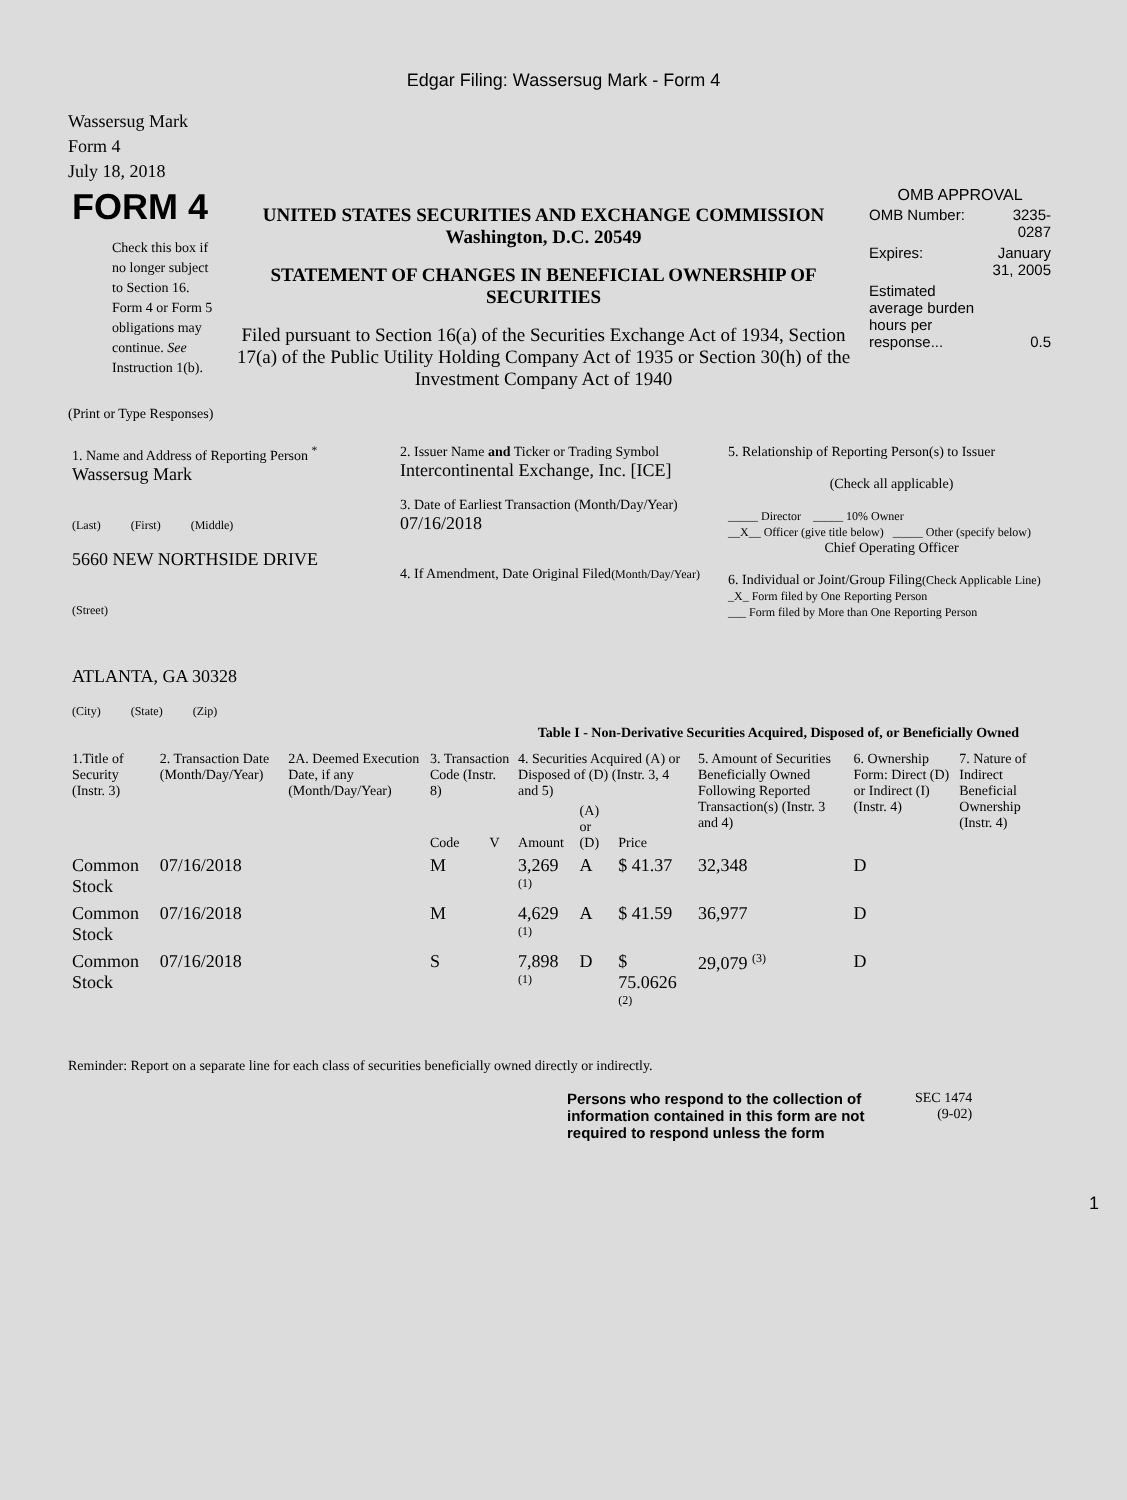Edgar Filing: Wassersug Mark - Form 4
Wassersug Mark
Form 4
July 18, 2018
| FORM 4 Check this box if no longer subject to Section 16. Form 4 or Form 5 obligations may continue. See Instruction 1(b). | UNITED STATES SECURITIES AND EXCHANGE COMMISSION Washington, D.C. 20549 STATEMENT OF CHANGES IN BENEFICIAL OWNERSHIP OF SECURITIES Filed pursuant to Section 16(a) of the Securities Exchange Act of 1934, Section 17(a) of the Public Utility Holding Company Act of 1935 or Section 30(h) of the Investment Company Act of 1940 | OMB APPROVAL / OMB Number: / 3235-0287 / / Expires: / January 31, 2005 / / Estimated average burden hours per response... / 0.5 / |
(Print or Type Responses)
| 1. Name and Address of Reporting Person <sup>*</sup> Wassersug Mark (Last) (First) (Middle) 5660 NEW NORTHSIDE DRIVE (Street) ATLANTA, GA 30328 (City) (State) (Zip) | 2. Issuer Name and Ticker or Trading Symbol Intercontinental Exchange, Inc. [ICE] 3. Date of Earliest Transaction (Month/Day/Year) 07/16/2018 4. If Amendment, Date Original Filed (Month/Day/Year) | 5. Relationship of Reporting Person(s) to Issuer (Check all applicable) _____ Director _____ 10% Owner __X__ Officer (give title below) _____ Other (specify below) Chief Operating Officer 6. Individual or Joint/Group Filing (Check Applicable Line) _X_ Form filed by One Reporting Person ___ Form filed by More than One Reporting Person |
Table I - Non-Derivative Securities Acquired, Disposed of, or Beneficially Owned
| 1.Title of Security (Instr. 3) | 2. Transaction Date (Month/Day/Year) | 2A. Deemed Execution Date, if any (Month/Day/Year) | 3. Transaction Code (Instr. 8) | | 4. Securities Acquired (A) or Disposed of (D) (Instr. 3, 4 and 5) | | | 5. Amount of Securities Beneficially Owned Following Reported Transaction(s) (Instr. 3 and 4) | 6. Ownership Form: Direct (D) or Indirect (I) (Instr. 4) | 7. Nature of Indirect Beneficial Ownership (Instr. 4) |
| --- | --- | --- | --- | --- | --- | --- | --- | --- | --- | --- |
| | | | Code | V | Amount | (A) or (D) | Price | | | |
| Common Stock | 07/16/2018 | | M | | 3,269 <sup>(1)</sup> | A | $ 41.37 | 32,348 | D | |
| Common Stock | 07/16/2018 | | M | | 4,629 <sup>(1)</sup> | A | $ 41.59 | 36,977 | D | |
| Common Stock | 07/16/2018 | | S | | 7,898 <sup>(1)</sup> | D | $ 75.0626 <sup>(2)</sup> | 29,079 <sup>(3)</sup> | D | |
Reminder: Report on a separate line for each class of securities beneficially owned directly or indirectly.
| Persons who respond to the collection of information contained in this form are not required to respond unless the form | SEC 1474 (9-02) |
1